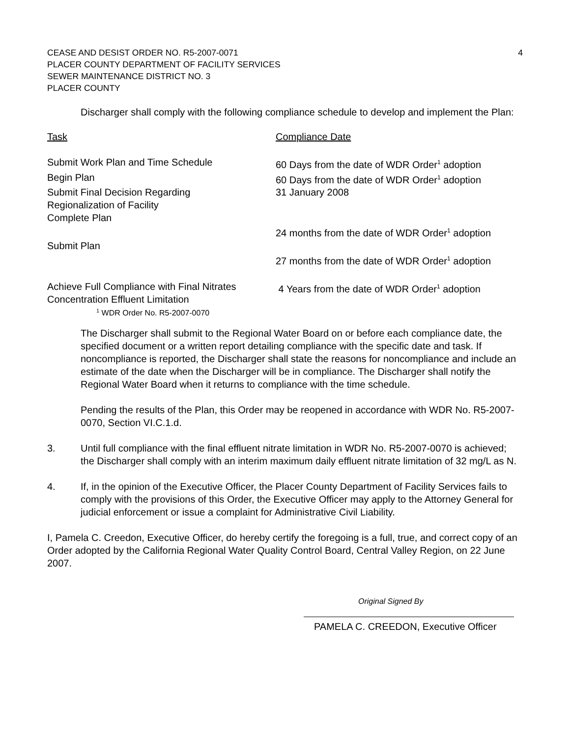CEASE AND DESIST ORDER NO. R5-2007-0071
PLACER COUNTY DEPARTMENT OF FACILITY SERVICES
SEWER MAINTENANCE DISTRICT NO. 3
PLACER COUNTY
4
Discharger shall comply with the following compliance schedule to develop and implement the Plan:
| Task | Compliance Date |
| --- | --- |
| Submit Work Plan and Time Schedule | 60 Days from the date of WDR Order<sup>1</sup> adoption |
| Begin Plan | 60 Days from the date of WDR Order<sup>1</sup> adoption |
| Submit Final Decision Regarding Regionalization of Facility | 31 January 2008 |
| Complete Plan | 24 months from the date of WDR Order<sup>1</sup> adoption |
| Submit Plan | 27 months from the date of WDR Order<sup>1</sup> adoption |
| Achieve Full Compliance with Final Nitrates Concentration Effluent Limitation | 4 Years from the date of WDR Order<sup>1</sup> adoption |
<sup>1</sup> WDR Order No. R5-2007-0070
The Discharger shall submit to the Regional Water Board on or before each compliance date, the specified document or a written report detailing compliance with the specific date and task. If noncompliance is reported, the Discharger shall state the reasons for noncompliance and include an estimate of the date when the Discharger will be in compliance. The Discharger shall notify the Regional Water Board when it returns to compliance with the time schedule.
Pending the results of the Plan, this Order may be reopened in accordance with WDR No. R5-2007-0070, Section VI.C.1.d.
3. Until full compliance with the final effluent nitrate limitation in WDR No. R5-2007-0070 is achieved; the Discharger shall comply with an interim maximum daily effluent nitrate limitation of 32 mg/L as N.
4. If, in the opinion of the Executive Officer, the Placer County Department of Facility Services fails to comply with the provisions of this Order, the Executive Officer may apply to the Attorney General for judicial enforcement or issue a complaint for Administrative Civil Liability.
I, Pamela C. Creedon, Executive Officer, do hereby certify the foregoing is a full, true, and correct copy of an Order adopted by the California Regional Water Quality Control Board, Central Valley Region, on 22 June 2007.
Original Signed By
PAMELA C. CREEDON, Executive Officer